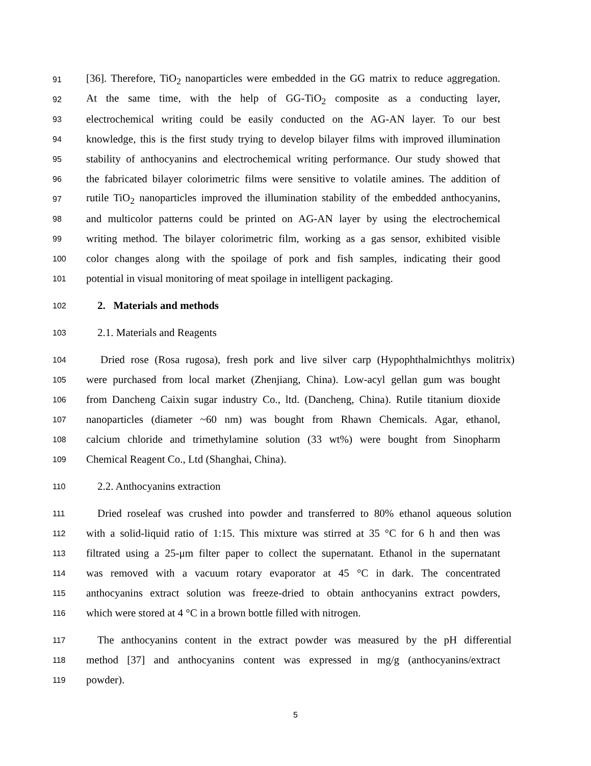91 [36]. Therefore, TiO<sub>2</sub> nanoparticles were embedded in the GG matrix to reduce aggregation.
92 At the same time, with the help of GG-TiO<sub>2</sub> composite as a conducting layer,
93 electrochemical writing could be easily conducted on the AG-AN layer. To our best
94 knowledge, this is the first study trying to develop bilayer films with improved illumination
95 stability of anthocyanins and electrochemical writing performance. Our study showed that
96 the fabricated bilayer colorimetric films were sensitive to volatile amines. The addition of
97 rutile TiO<sub>2</sub> nanoparticles improved the illumination stability of the embedded anthocyanins,
98 and multicolor patterns could be printed on AG-AN layer by using the electrochemical
99 writing method. The bilayer colorimetric film, working as a gas sensor, exhibited visible
100 color changes along with the spoilage of pork and fish samples, indicating their good
101 potential in visual monitoring of meat spoilage in intelligent packaging.
102 2. Materials and methods
103 2.1. Materials and Reagents
104 Dried rose (Rosa rugosa), fresh pork and live silver carp (Hypophthalmichthys molitrix)
105 were purchased from local market (Zhenjiang, China). Low-acyl gellan gum was bought
106 from Dancheng Caixin sugar industry Co., ltd. (Dancheng, China). Rutile titanium dioxide
107 nanoparticles (diameter ~60 nm) was bought from Rhawn Chemicals. Agar, ethanol,
108 calcium chloride and trimethylamine solution (33 wt%) were bought from Sinopharm
109 Chemical Reagent Co., Ltd (Shanghai, China).
110 2.2. Anthocyanins extraction
111 Dried roseleaf was crushed into powder and transferred to 80% ethanol aqueous solution
112 with a solid-liquid ratio of 1:15. This mixture was stirred at 35 °C for 6 h and then was
113 filtrated using a 25-μm filter paper to collect the supernatant. Ethanol in the supernatant
114 was removed with a vacuum rotary evaporator at 45 °C in dark. The concentrated
115 anthocyanins extract solution was freeze-dried to obtain anthocyanins extract powders,
116 which were stored at 4 °C in a brown bottle filled with nitrogen.
117 The anthocyanins content in the extract powder was measured by the pH differential
118 method [37] and anthocyanins content was expressed in mg/g (anthocyanins/extract
119 powder).
5